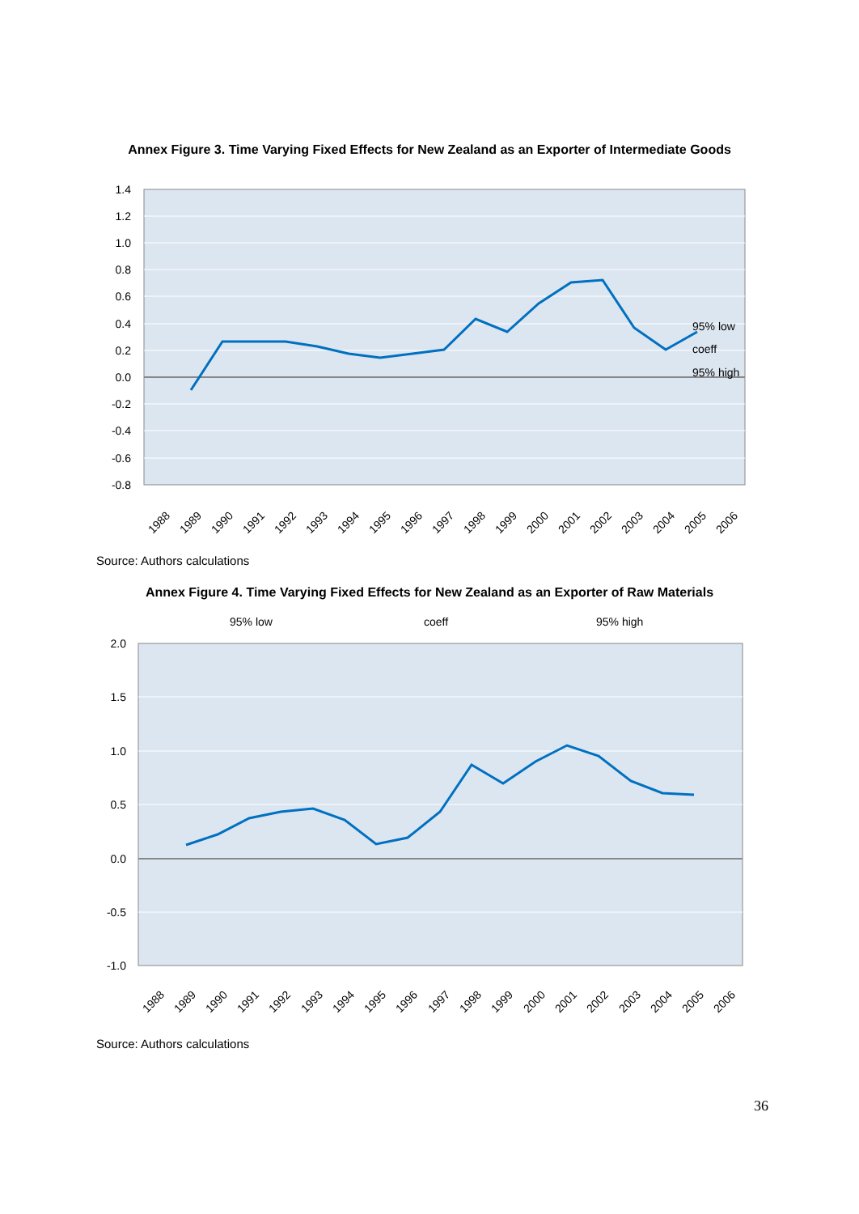Annex Figure 3. Time Varying Fixed Effects for New Zealand as an Exporter of Intermediate Goods
1.4
1.2
1.0
0.8
0.6
0.4
0.2
0.0
-0.2
-0.4
-0.6
-0.8
95% low
coeff
95% high
1988
1989
1990
1991
1992
1993
1994
1995
1996
1997
1998
1999
2000
2001
2002
2003
2004
2005
2006
Source: Authors calculations
Annex Figure 4. Time Varying Fixed Effects for New Zealand as an Exporter of Raw Materials
95% low
coeff
95% high
2.0
1.5
1.0
0.5
0.0
-0.5
-1.0
1988
1989
1990
1991
1992
1993
1994
1995
1996
1997
1998
1999
2000
2001
2002
2003
2004
2005
2006
Source: Authors calculations
36